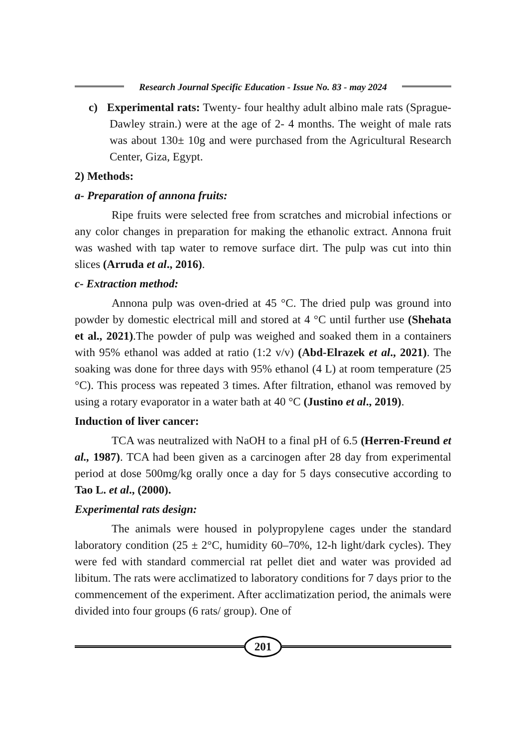Research Journal Specific Education - Issue No. 83 - may 2024
c) Experimental rats: Twenty- four healthy adult albino male rats (Sprague- Dawley strain.) were at the age of 2- 4 months. The weight of male rats was about 130± 10g and were purchased from the Agricultural Research Center, Giza, Egypt.
2) Methods:
a- Preparation of annona fruits:
Ripe fruits were selected free from scratches and microbial infections or any color changes in preparation for making the ethanolic extract. Annona fruit was washed with tap water to remove surface dirt. The pulp was cut into thin slices (Arruda et al., 2016).
c- Extraction method:
Annona pulp was oven-dried at 45 °C. The dried pulp was ground into powder by domestic electrical mill and stored at 4 °C until further use (Shehata et al., 2021).The powder of pulp was weighed and soaked them in a containers with 95% ethanol was added at ratio (1:2 v/v) (Abd-Elrazek et al., 2021). The soaking was done for three days with 95% ethanol (4 L) at room temperature (25 °C). This process was repeated 3 times. After filtration, ethanol was removed by using a rotary evaporator in a water bath at 40 °C (Justino et al., 2019).
Induction of liver cancer:
TCA was neutralized with NaOH to a final pH of 6.5 (Herren-Freund et al., 1987). TCA had been given as a carcinogen after 28 day from experimental period at dose 500mg/kg orally once a day for 5 days consecutive according to Tao L. et al., (2000).
Experimental rats design:
The animals were housed in polypropylene cages under the standard laboratory condition (25 ± 2°C, humidity 60–70%, 12-h light/dark cycles). They were fed with standard commercial rat pellet diet and water was provided ad libitum. The rats were acclimatized to laboratory conditions for 7 days prior to the commencement of the experiment. After acclimatization period, the animals were divided into four groups (6 rats/ group). One of
201